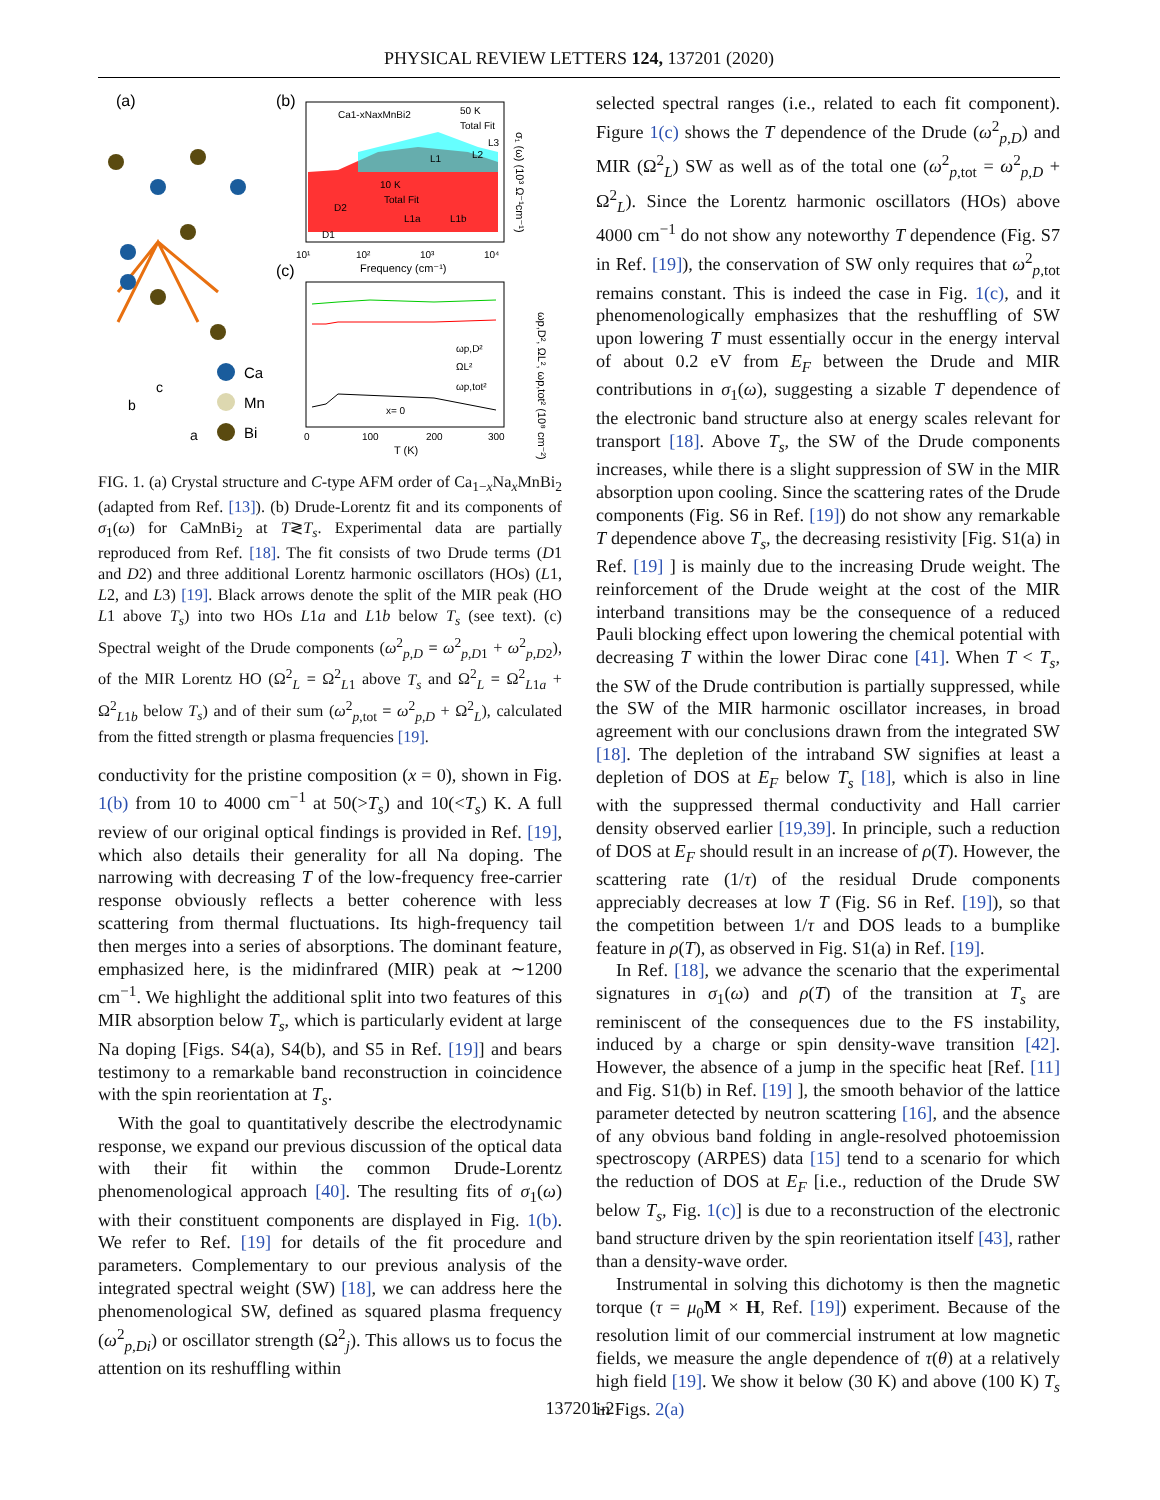PHYSICAL REVIEW LETTERS 124, 137201 (2020)
(a)
(b)
(c)
Ca
Mn
Bi
c
b
a
Ca1-xNaxMnBi2
50 K
Total Fit
10 K
Total Fit
D2
D1
L1
L2
L3
L1a
L1b
10¹
10²
10³
10⁴
Frequency (cm⁻¹)
σ₁ (ω) (10³ Ω⁻¹cm⁻¹)
ωp,D²
ΩL²
ωp,tot²
x= 0
0
100
200
300
T (K)
ωp,D², ΩL², ωp,tot² (10⁸ cm⁻²)
FIG. 1. (a) Crystal structure and C-type AFM order of Ca<sub>1−x</sub>Na<sub>x</sub>MnBi<sub>2</sub> (adapted from Ref. [13]). (b) Drude-Lorentz fit and its components of σ<sub>1</sub>(ω) for CaMnBi<sub>2</sub> at T≷T<sub>s</sub>. Experimental data are partially reproduced from Ref. [18]. The fit consists of two Drude terms (D1 and D2) and three additional Lorentz harmonic oscillators (HOs) (L1, L2, and L3) [19]. Black arrows denote the split of the MIR peak (HO L1 above T<sub>s</sub>) into two HOs L1a and L1b below T<sub>s</sub> (see text). (c) Spectral weight of the Drude components (ω<sup>2</sup><sub>p,D</sub> = ω<sup>2</sup><sub>p,D1</sub> + ω<sup>2</sup><sub>p,D2</sub>), of the MIR Lorentz HO (Ω<sup>2</sup><sub>L</sub> = Ω<sup>2</sup><sub>L1</sub> above T<sub>s</sub> and Ω<sup>2</sup><sub>L</sub> = Ω<sup>2</sup><sub>L1a</sub> + Ω<sup>2</sup><sub>L1b</sub> below T<sub>s</sub>) and of their sum (ω<sup>2</sup><sub>p,tot</sub> = ω<sup>2</sup><sub>p,D</sub> + Ω<sup>2</sup><sub>L</sub>), calculated from the fitted strength or plasma frequencies [19].
conductivity for the pristine composition (x = 0), shown in Fig. 1(b) from 10 to 4000 cm<sup>−1</sup> at 50(>T<sub>s</sub>) and 10(<T<sub>s</sub>) K. A full review of our original optical findings is provided in Ref. [19], which also details their generality for all Na doping. The narrowing with decreasing T of the low-frequency free-carrier response obviously reflects a better coherence with less scattering from thermal fluctuations. Its high-frequency tail then merges into a series of absorptions. The dominant feature, emphasized here, is the midinfrared (MIR) peak at ∼1200 cm<sup>−1</sup>. We highlight the additional split into two features of this MIR absorption below T<sub>s</sub>, which is particularly evident at large Na doping [Figs. S4(a), S4(b), and S5 in Ref. [19]] and bears testimony to a remarkable band reconstruction in coincidence with the spin reorientation at T<sub>s</sub>.
With the goal to quantitatively describe the electrodynamic response, we expand our previous discussion of the optical data with their fit within the common Drude-Lorentz phenomenological approach [40]. The resulting fits of σ<sub>1</sub>(ω) with their constituent components are displayed in Fig. 1(b). We refer to Ref. [19] for details of the fit procedure and parameters. Complementary to our previous analysis of the integrated spectral weight (SW) [18], we can address here the phenomenological SW, defined as squared plasma frequency (ω<sup>2</sup><sub>p,Di</sub>) or oscillator strength (Ω<sup>2</sup><sub>j</sub>). This allows us to focus the attention on its reshuffling within
selected spectral ranges (i.e., related to each fit component). Figure 1(c) shows the T dependence of the Drude (ω<sup>2</sup><sub>p,D</sub>) and MIR (Ω<sup>2</sup><sub>L</sub>) SW as well as of the total one (ω<sup>2</sup><sub>p,tot</sub> = ω<sup>2</sup><sub>p,D</sub> + Ω<sup>2</sup><sub>L</sub>). Since the Lorentz harmonic oscillators (HOs) above 4000 cm<sup>−1</sup> do not show any noteworthy T dependence (Fig. S7 in Ref. [19]), the conservation of SW only requires that ω<sup>2</sup><sub>p,tot</sub> remains constant. This is indeed the case in Fig. 1(c), and it phenomenologically emphasizes that the reshuffling of SW upon lowering T must essentially occur in the energy interval of about 0.2 eV from E<sub>F</sub> between the Drude and MIR contributions in σ<sub>1</sub>(ω), suggesting a sizable T dependence of the electronic band structure also at energy scales relevant for transport [18]. Above T<sub>s</sub>, the SW of the Drude components increases, while there is a slight suppression of SW in the MIR absorption upon cooling. Since the scattering rates of the Drude components (Fig. S6 in Ref. [19]) do not show any remarkable T dependence above T<sub>s</sub>, the decreasing resistivity [Fig. S1(a) in Ref. [19] ] is mainly due to the increasing Drude weight. The reinforcement of the Drude weight at the cost of the MIR interband transitions may be the consequence of a reduced Pauli blocking effect upon lowering the chemical potential with decreasing T within the lower Dirac cone [41]. When T < T<sub>s</sub>, the SW of the Drude contribution is partially suppressed, while the SW of the MIR harmonic oscillator increases, in broad agreement with our conclusions drawn from the integrated SW [18]. The depletion of the intraband SW signifies at least a depletion of DOS at E<sub>F</sub> below T<sub>s</sub> [18], which is also in line with the suppressed thermal conductivity and Hall carrier density observed earlier [19,39]. In principle, such a reduction of DOS at E<sub>F</sub> should result in an increase of ρ(T). However, the scattering rate (1/τ) of the residual Drude components appreciably decreases at low T (Fig. S6 in Ref. [19]), so that the competition between 1/τ and DOS leads to a bumplike feature in ρ(T), as observed in Fig. S1(a) in Ref. [19].
In Ref. [18], we advance the scenario that the experimental signatures in σ<sub>1</sub>(ω) and ρ(T) of the transition at T<sub>s</sub> are reminiscent of the consequences due to the FS instability, induced by a charge or spin density-wave transition [42]. However, the absence of a jump in the specific heat [Ref. [11] and Fig. S1(b) in Ref. [19] ], the smooth behavior of the lattice parameter detected by neutron scattering [16], and the absence of any obvious band folding in angle-resolved photoemission spectroscopy (ARPES) data [15] tend to a scenario for which the reduction of DOS at E<sub>F</sub> [i.e., reduction of the Drude SW below T<sub>s</sub>, Fig. 1(c)] is due to a reconstruction of the electronic band structure driven by the spin reorientation itself [43], rather than a density-wave order.
Instrumental in solving this dichotomy is then the magnetic torque (τ = μ<sub>0</sub>M × H, Ref. [19]) experiment. Because of the resolution limit of our commercial instrument at low magnetic fields, we measure the angle dependence of τ(θ) at a relatively high field [19]. We show it below (30 K) and above (100 K) T<sub>s</sub> in Figs. 2(a)
137201-2